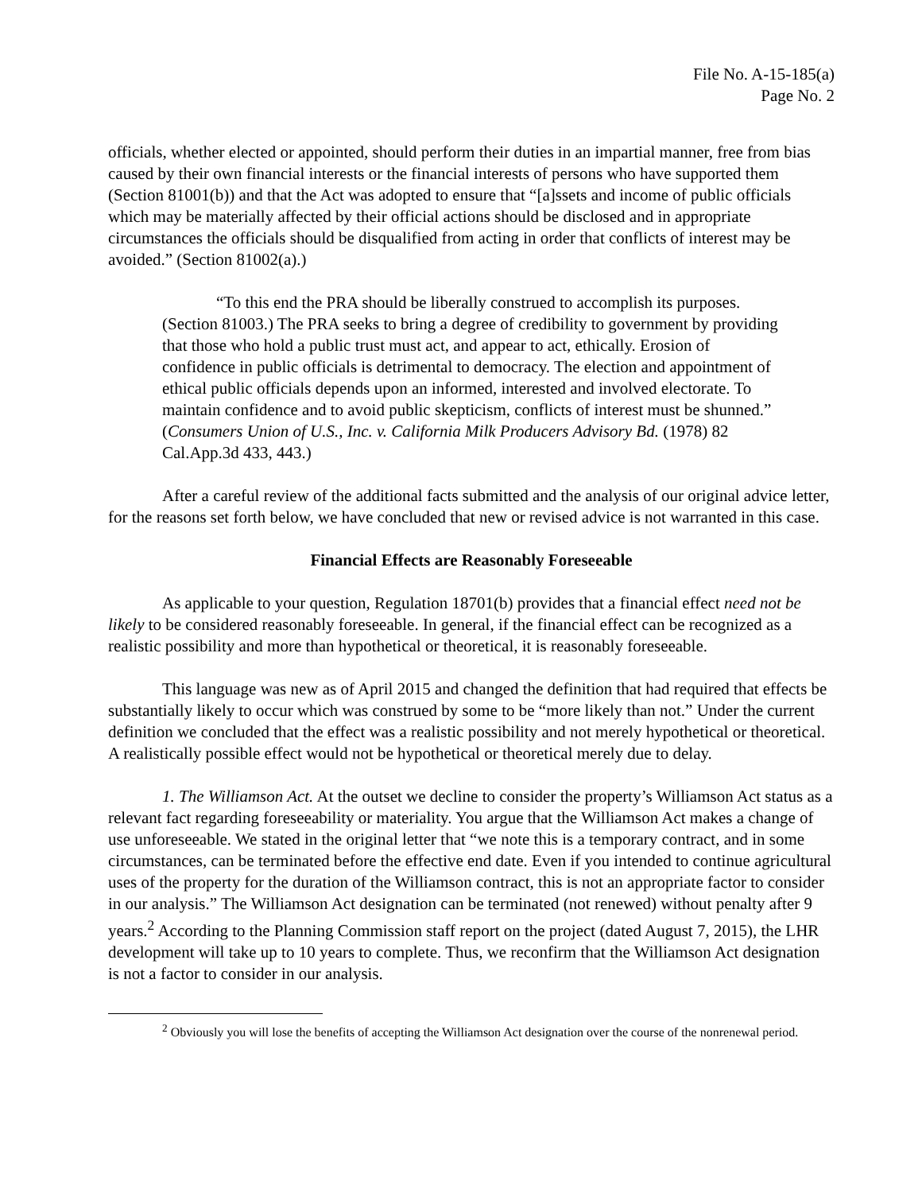File No. A-15-185(a)
Page No. 2
officials, whether elected or appointed, should perform their duties in an impartial manner, free from bias caused by their own financial interests or the financial interests of persons who have supported them (Section 81001(b)) and that the Act was adopted to ensure that “[a]ssets and income of public officials which may be materially affected by their official actions should be disclosed and in appropriate circumstances the officials should be disqualified from acting in order that conflicts of interest may be avoided.” (Section 81002(a).)
“To this end the PRA should be liberally construed to accomplish its purposes. (Section 81003.) The PRA seeks to bring a degree of credibility to government by providing that those who hold a public trust must act, and appear to act, ethically. Erosion of confidence in public officials is detrimental to democracy. The election and appointment of ethical public officials depends upon an informed, interested and involved electorate. To maintain confidence and to avoid public skepticism, conflicts of interest must be shunned.” (Consumers Union of U.S., Inc. v. California Milk Producers Advisory Bd. (1978) 82 Cal.App.3d 433, 443.)
After a careful review of the additional facts submitted and the analysis of our original advice letter, for the reasons set forth below, we have concluded that new or revised advice is not warranted in this case.
Financial Effects are Reasonably Foreseeable
As applicable to your question, Regulation 18701(b) provides that a financial effect need not be likely to be considered reasonably foreseeable. In general, if the financial effect can be recognized as a realistic possibility and more than hypothetical or theoretical, it is reasonably foreseeable.
This language was new as of April 2015 and changed the definition that had required that effects be substantially likely to occur which was construed by some to be “more likely than not.” Under the current definition we concluded that the effect was a realistic possibility and not merely hypothetical or theoretical. A realistically possible effect would not be hypothetical or theoretical merely due to delay.
1. The Williamson Act. At the outset we decline to consider the property’s Williamson Act status as a relevant fact regarding foreseeability or materiality. You argue that the Williamson Act makes a change of use unforeseeable. We stated in the original letter that “we note this is a temporary contract, and in some circumstances, can be terminated before the effective end date. Even if you intended to continue agricultural uses of the property for the duration of the Williamson contract, this is not an appropriate factor to consider in our analysis.” The Williamson Act designation can be terminated (not renewed) without penalty after 9 years.<sup>2</sup> According to the Planning Commission staff report on the project (dated August 7, 2015), the LHR development will take up to 10 years to complete. Thus, we reconfirm that the Williamson Act designation is not a factor to consider in our analysis.
<sup>2</sup> Obviously you will lose the benefits of accepting the Williamson Act designation over the course of the nonrenewal period.